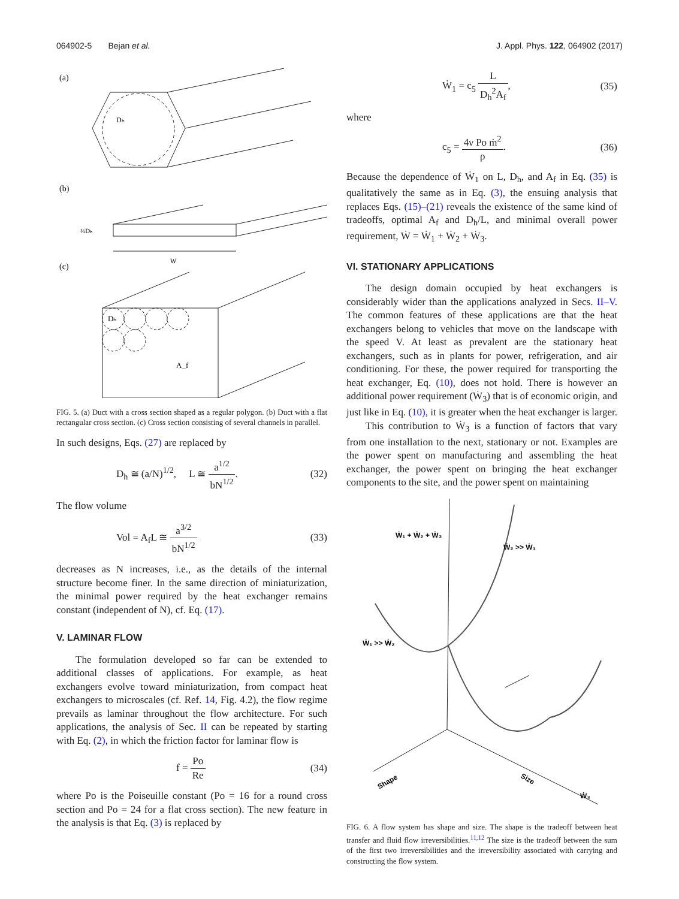064902-5 Bejan et al. J. Appl. Phys. 122, 064902 (2017)
(a)
Dₕ
(b)
W
½Dₕ
(c)
Dₕ
A_f
FIG. 5. (a) Duct with a cross section shaped as a regular polygon. (b) Duct with a flat rectangular cross section. (c) Cross section consisting of several channels in parallel.
In such designs, Eqs. (27) are replaced by
D<sub>h</sub> ≅ (a/N)<sup>1/2</sup>, L ≅ a<sup>1/2</sup> bN<sup>1/2</sup>. (32)
The flow volume
Vol = A<sub>f</sub>L ≅ a<sup>3/2</sup> bN<sup>1/2</sup> (33)
decreases as N increases, i.e., as the details of the internal structure become finer. In the same direction of miniaturization, the minimal power required by the heat exchanger remains constant (independent of N), cf. Eq. (17).
V. LAMINAR FLOW
The formulation developed so far can be extended to additional classes of applications. For example, as heat exchangers evolve toward miniaturization, from compact heat exchangers to microscales (cf. Ref. 14, Fig. 4.2), the flow regime prevails as laminar throughout the flow architecture. For such applications, the analysis of Sec. II can be repeated by starting with Eq. (2), in which the friction factor for laminar flow is
f = Po Re (34)
where Po is the Poiseuille constant (Po = 16 for a round cross section and Po = 24 for a flat cross section). The new feature in the analysis is that Eq. (3) is replaced by
Ẇ<sub>1</sub> = c<sub>5</sub> L D<sub>h</sub><sup>2</sup>A<sub>f</sub>, (35)
where
c<sub>5</sub> = 4ν Po ṁ<sup>2</sup> ρ. (36)
Because the dependence of Ẇ<sub>1</sub> on L, D<sub>h</sub>, and A<sub>f</sub> in Eq. (35) is qualitatively the same as in Eq. (3), the ensuing analysis that replaces Eqs. (15)–(21) reveals the existence of the same kind of tradeoffs, optimal A<sub>f</sub> and D<sub>h</sub>/L, and minimal overall power requirement, Ẇ = Ẇ<sub>1</sub> + Ẇ<sub>2</sub> + Ẇ<sub>3</sub>.
VI. STATIONARY APPLICATIONS
The design domain occupied by heat exchangers is considerably wider than the applications analyzed in Secs. II–V. The common features of these applications are that the heat exchangers belong to vehicles that move on the landscape with the speed V. At least as prevalent are the stationary heat exchangers, such as in plants for power, refrigeration, and air conditioning. For these, the power required for transporting the heat exchanger, Eq. (10), does not hold. There is however an additional power requirement (Ẇ<sub>3</sub>) that is of economic origin, and just like in Eq. (10), it is greater when the heat exchanger is larger.
This contribution to Ẇ<sub>3</sub> is a function of factors that vary from one installation to the next, stationary or not. Examples are the power spent on manufacturing and assembling the heat exchanger, the power spent on bringing the heat exchanger components to the site, and the power spent on maintaining
Ẇ₁ + Ẇ₂ + Ẇ₃
Ẇ₂ >> Ẇ₁
Ẇ₁ >> Ẇ₂
Shape
Size
Ẇ₃
FIG. 6. A flow system has shape and size. The shape is the tradeoff between heat transfer and fluid flow irreversibilities.<sup>11,12</sup> The size is the tradeoff between the sum of the first two irreversibilities and the irreversibility associated with carrying and constructing the flow system.